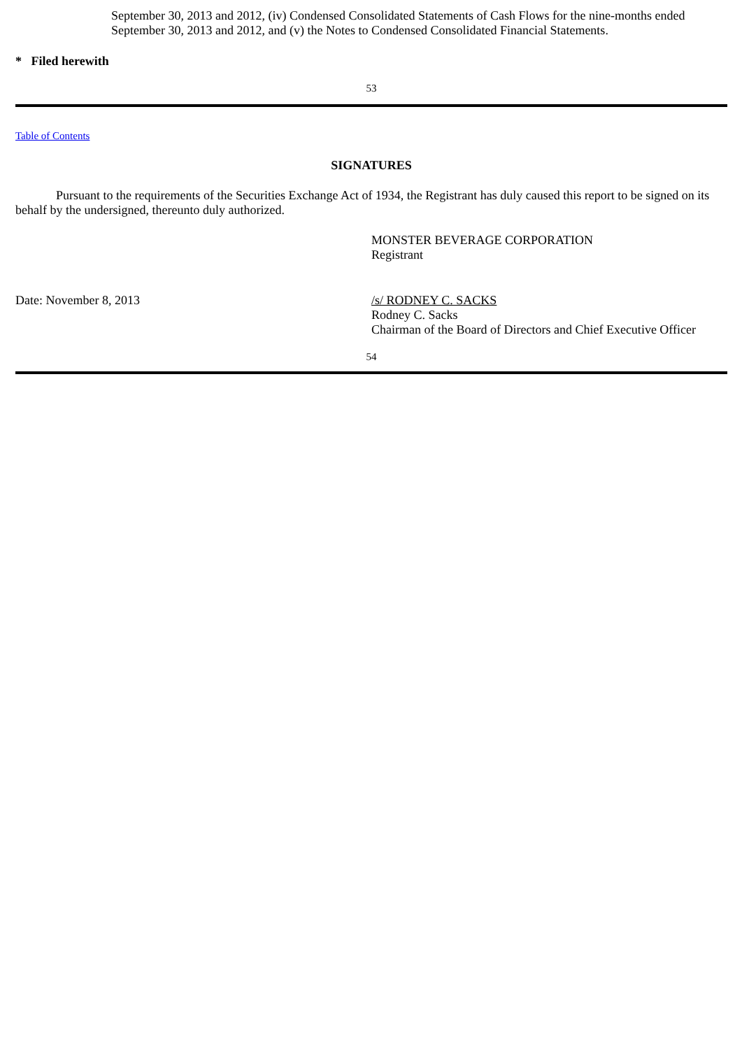September 30, 2013 and 2012, (iv) Condensed Consolidated Statements of Cash Flows for the nine-months ended September 30, 2013 and 2012, and (v) the Notes to Condensed Consolidated Financial Statements.
* Filed herewith
53
Table of Contents
SIGNATURES
Pursuant to the requirements of the Securities Exchange Act of 1934, the Registrant has duly caused this report to be signed on its behalf by the undersigned, thereunto duly authorized.
MONSTER BEVERAGE CORPORATION
Registrant
Date: November 8, 2013 /s/ RODNEY C. SACKS
Rodney C. Sacks
Chairman of the Board of Directors and Chief Executive Officer
54